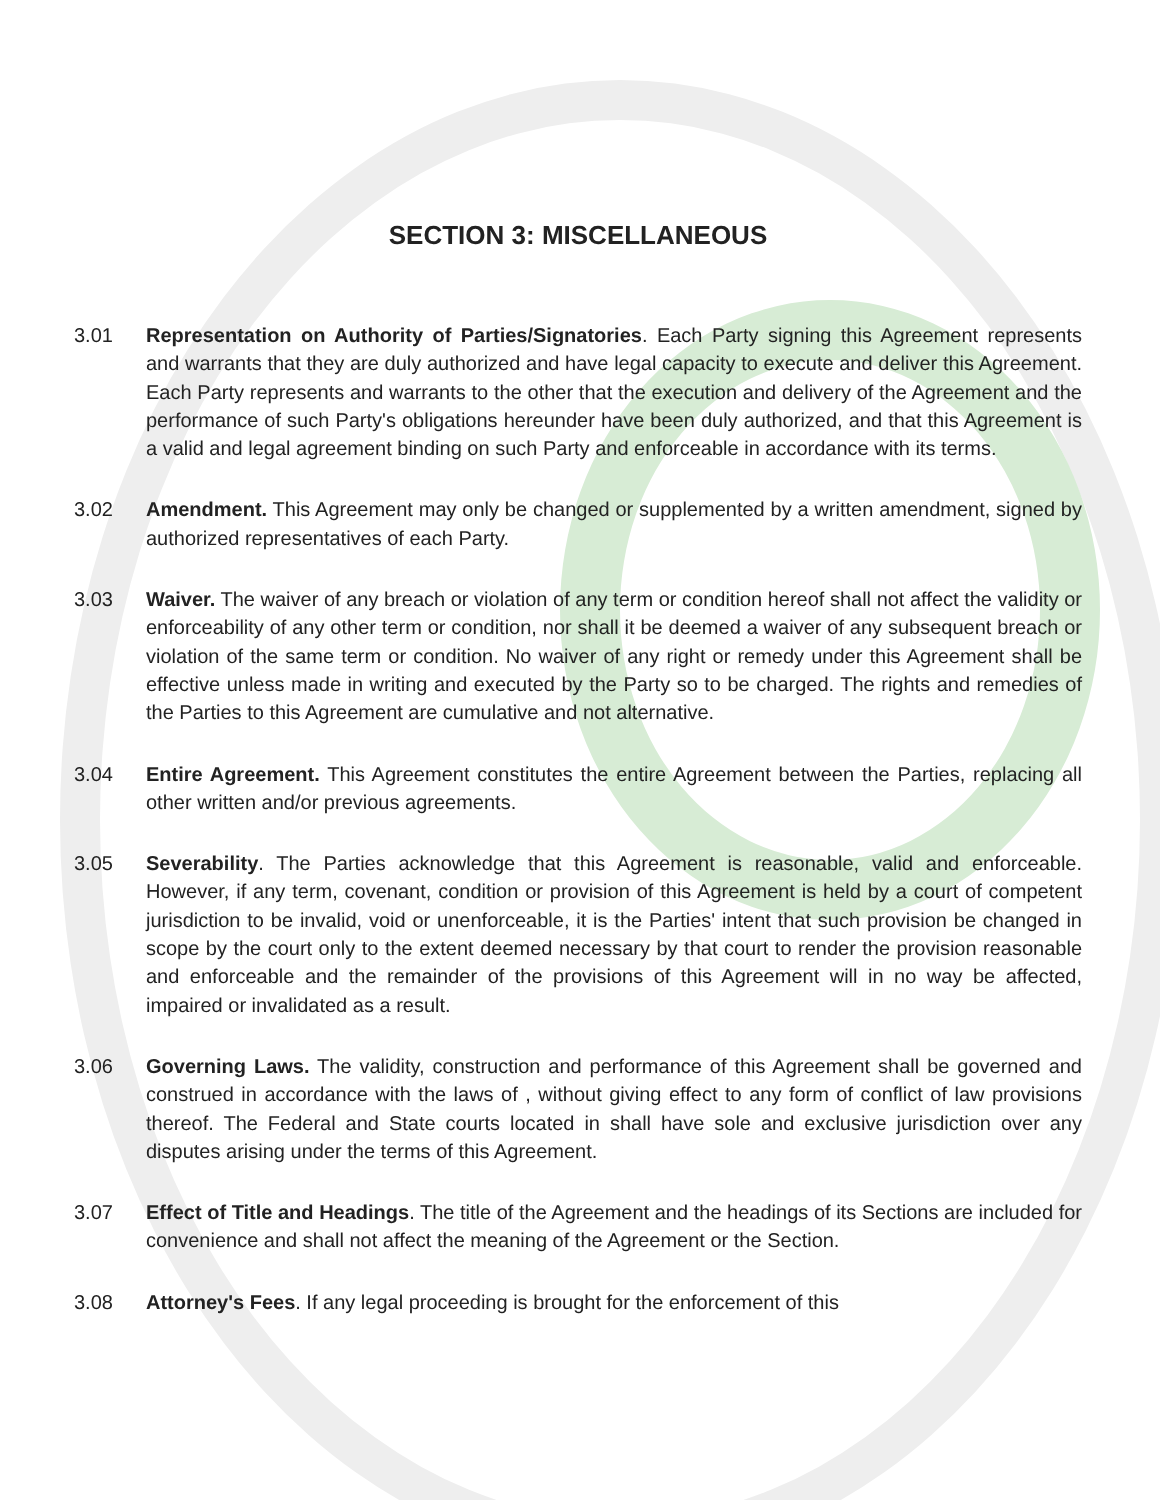SECTION 3: MISCELLANEOUS
3.01 Representation on Authority of Parties/Signatories. Each Party signing this Agreement represents and warrants that they are duly authorized and have legal capacity to execute and deliver this Agreement. Each Party represents and warrants to the other that the execution and delivery of the Agreement and the performance of such Party's obligations hereunder have been duly authorized, and that this Agreement is a valid and legal agreement binding on such Party and enforceable in accordance with its terms.
3.02 Amendment. This Agreement may only be changed or supplemented by a written amendment, signed by authorized representatives of each Party.
3.03 Waiver. The waiver of any breach or violation of any term or condition hereof shall not affect the validity or enforceability of any other term or condition, nor shall it be deemed a waiver of any subsequent breach or violation of the same term or condition. No waiver of any right or remedy under this Agreement shall be effective unless made in writing and executed by the Party so to be charged. The rights and remedies of the Parties to this Agreement are cumulative and not alternative.
3.04 Entire Agreement. This Agreement constitutes the entire Agreement between the Parties, replacing all other written and/or previous agreements.
3.05 Severability. The Parties acknowledge that this Agreement is reasonable, valid and enforceable. However, if any term, covenant, condition or provision of this Agreement is held by a court of competent jurisdiction to be invalid, void or unenforceable, it is the Parties' intent that such provision be changed in scope by the court only to the extent deemed necessary by that court to render the provision reasonable and enforceable and the remainder of the provisions of this Agreement will in no way be affected, impaired or invalidated as a result.
3.06 Governing Laws. The validity, construction and performance of this Agreement shall be governed and construed in accordance with the laws of , without giving effect to any form of conflict of law provisions thereof. The Federal and State courts located in shall have sole and exclusive jurisdiction over any disputes arising under the terms of this Agreement.
3.07 Effect of Title and Headings. The title of the Agreement and the headings of its Sections are included for convenience and shall not affect the meaning of the Agreement or the Section.
3.08 Attorney's Fees. If any legal proceeding is brought for the enforcement of this